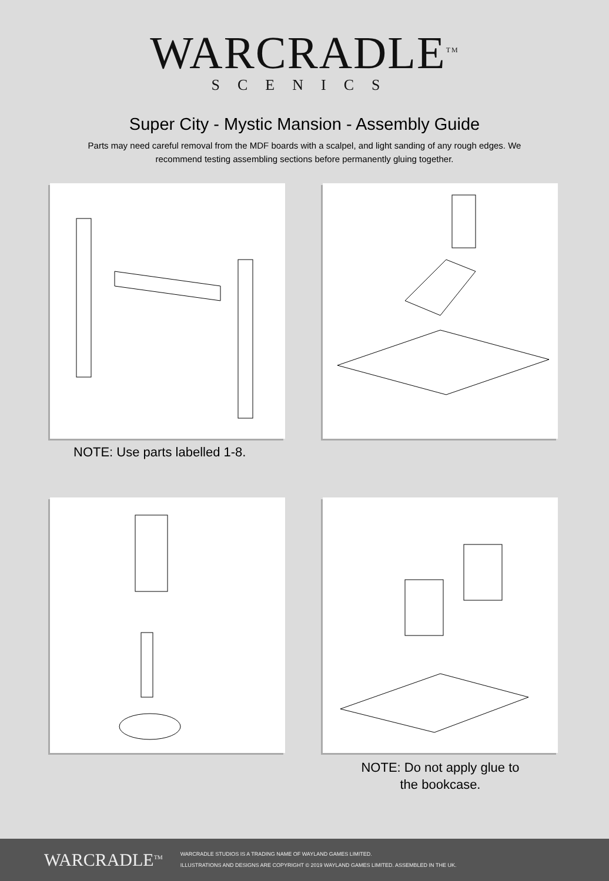WARCRADLE<sup>TM</sup>
SCENICS
Super City - Mystic Mansion - Assembly Guide
Parts may need careful removal from the MDF boards with a scalpel, and light sanding of any rough edges. We recommend testing assembling sections before permanently gluing together.
NOTE: Use parts labelled 1-8.
NOTE: Do not apply glue to
the bookcase.
WARCRADLE<sup>TM</sup>
WARCRADLE STUDIOS IS A TRADING NAME OF WAYLAND GAMES LIMITED.
ILLUSTRATIONS AND DESIGNS ARE COPYRIGHT © 2019 WAYLAND GAMES LIMITED. ASSEMBLED IN THE UK.